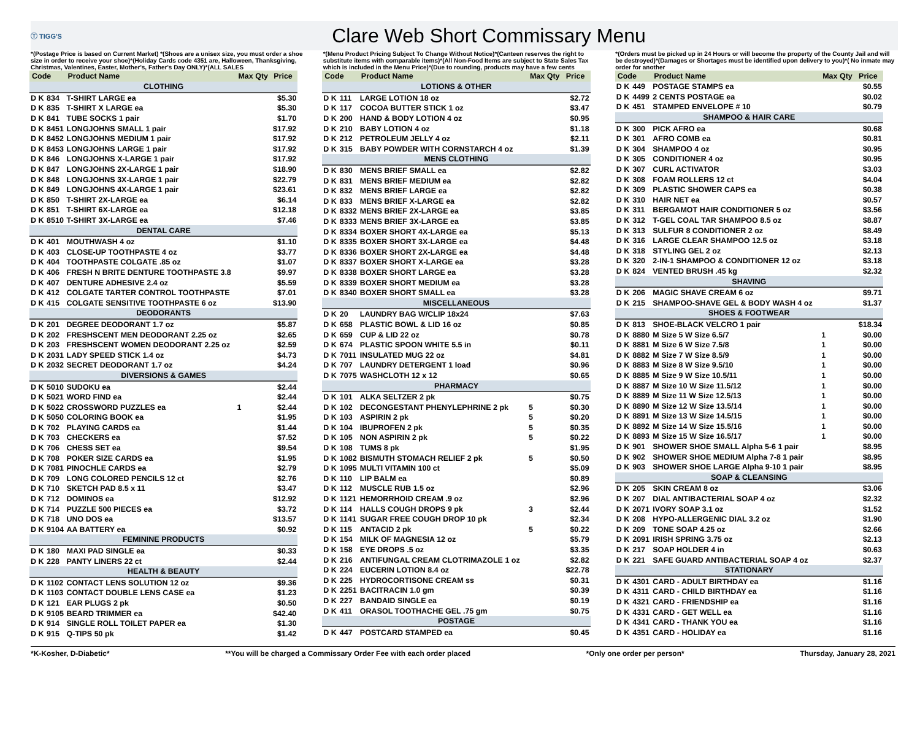Ⓣ TIGG'S
Clare Web Short Commissary Menu
*(Postage Price is based on Current Market) *(Shoes are a unisex size, you must order a shoe size in order to receive your shoe)*(Holiday Cards code 4351 are, Halloween, Thanksgiving, Christmas, Valentines, Easter, Mother's, Father's Day ONLY)*(ALL SALES
*(Menu Product Pricing Subject To Change Without Notice)*(Canteen reserves the right to substitute items with comparable items)*(All Non-Food Items are subject to State Sales Tax which is included in the Menu Price)*(Due to rounding, products may have a few cents
*(Orders must be picked up in 24 Hours or will become the property of the County Jail and will be destroyed)*(Damages or Shortages must be identified upon delivery to you)*( No inmate may order for another
| Code | | Product Name | Max Qty | Price |
| --- | --- | --- | --- | --- |
| CLOTHING | | | | |
| D K | 834 | T-SHIRT LARGE ea | | $5.30 |
| D K | 835 | T-SHIRT X LARGE ea | | $5.30 |
| D K | 841 | TUBE SOCKS 1 pair | | $1.70 |
| D K | 8451 | LONGJOHNS SMALL 1 pair | | $17.92 |
| D K | 8452 | LONGJOHNS MEDIUM 1 pair | | $17.92 |
| D K | 8453 | LONGJOHNS LARGE 1 pair | | $17.92 |
| D K | 846 | LONGJOHNS X-LARGE 1 pair | | $17.92 |
| D K | 847 | LONGJOHNS 2X-LARGE 1 pair | | $18.90 |
| D K | 848 | LONGJOHNS 3X-LARGE 1 pair | | $22.79 |
| D K | 849 | LONGJOHNS 4X-LARGE 1 pair | | $23.61 |
| D K | 850 | T-SHIRT 2X-LARGE ea | | $6.14 |
| D K | 851 | T-SHIRT 6X-LARGE ea | | $12.18 |
| D K | 8510 | T-SHIRT 3X-LARGE ea | | $7.46 |
| DENTAL CARE | | | | |
| D K | 401 | MOUTHWASH 4 oz | | $1.10 |
| D K | 403 | CLOSE-UP TOOTHPASTE 4 oz | | $3.77 |
| D K | 404 | TOOTHPASTE COLGATE .85 oz | | $1.07 |
| D K | 406 | FRESH N BRITE DENTURE TOOTHPASTE 3.8 | | $9.97 |
| D K | 407 | DENTURE ADHESIVE 2.4 oz | | $5.59 |
| D K | 412 | COLGATE TARTER CONTROL TOOTHPASTE | | $7.01 |
| D K | 415 | COLGATE SENSITIVE TOOTHPASTE 6 oz | | $13.90 |
| DEODORANTS | | | | |
| D K | 201 | DEGREE DEODORANT 1.7 oz | | $5.87 |
| D K | 202 | FRESHSCENT MEN DEODORANT 2.25 oz | | $2.65 |
| D K | 203 | FRESHSCENT WOMEN DEODORANT 2.25 oz | | $2.59 |
| D K | 2031 | LADY SPEED STICK 1.4 oz | | $4.73 |
| D K | 2032 | SECRET DEODORANT 1.7 oz | | $4.24 |
| DIVERSIONS & GAMES | | | | |
| D K | 5010 | SUDOKU ea | | $2.44 |
| D K | 5021 | WORD FIND ea | | $2.44 |
| D K | 5022 | CROSSWORD PUZZLES ea | 1 | $2.44 |
| D K | 5050 | COLORING BOOK ea | | $1.95 |
| D K | 702 | PLAYING CARDS ea | | $1.44 |
| D K | 703 | CHECKERS ea | | $7.52 |
| D K | 706 | CHESS SET ea | | $9.54 |
| D K | 708 | POKER SIZE CARDS ea | | $1.95 |
| D K | 7081 | PINOCHLE CARDS ea | | $2.79 |
| D K | 709 | LONG COLORED PENCILS 12 ct | | $2.76 |
| D K | 710 | SKETCH PAD 8.5 x 11 | | $3.47 |
| D K | 712 | DOMINOS ea | | $12.92 |
| D K | 714 | PUZZLE 500 PIECES ea | | $3.72 |
| D K | 718 | UNO DOS ea | | $13.57 |
| D K | 9104 | AA BATTERY ea | | $0.92 |
| FEMININE PRODUCTS | | | | |
| D K | 180 | MAXI PAD SINGLE ea | | $0.33 |
| D K | 228 | PANTY LINERS 22 ct | | $2.44 |
| HEALTH & BEAUTY | | | | |
| D K | 1102 | CONTACT LENS SOLUTION 12 oz | | $9.36 |
| D K | 1103 | CONTACT DOUBLE LENS CASE ea | | $1.23 |
| D K | 121 | EAR PLUGS 2 pk | | $0.50 |
| D K | 9105 | BEARD TRIMMER ea | | $42.40 |
| D K | 914 | SINGLE ROLL TOILET PAPER ea | | $1.30 |
| D K | 915 | Q-TIPS 50 pk | | $1.42 |
| Code | | Product Name | Max Qty | Price |
| --- | --- | --- | --- | --- |
| LOTIONS & OTHER | | | | |
| D K | 111 | LARGE LOTION 18 oz | | $2.72 |
| D K | 117 | COCOA BUTTER STICK 1 oz | | $3.47 |
| D K | 200 | HAND & BODY LOTION 4 oz | | $0.95 |
| D K | 210 | BABY LOTION 4 oz | | $1.18 |
| D K | 212 | PETROLEUM JELLY 4 oz | | $2.11 |
| D K | 315 | BABY POWDER WITH CORNSTARCH 4 oz | | $1.39 |
| MENS CLOTHING | | | | |
| D K | 830 | MENS BRIEF SMALL ea | | $2.82 |
| D K | 831 | MENS BRIEF MEDIUM ea | | $2.82 |
| D K | 832 | MENS BRIEF LARGE ea | | $2.82 |
| D K | 833 | MENS BRIEF X-LARGE ea | | $2.82 |
| D K | 8332 | MENS BRIEF 2X-LARGE ea | | $3.85 |
| D K | 8333 | MENS BRIEF 3X-LARGE ea | | $3.85 |
| D K | 8334 | BOXER SHORT 4X-LARGE ea | | $5.13 |
| D K | 8335 | BOXER SHORT 3X-LARGE ea | | $4.48 |
| D K | 8336 | BOXER SHORT 2X-LARGE ea | | $4.48 |
| D K | 8337 | BOXER SHORT X-LARGE ea | | $3.28 |
| D K | 8338 | BOXER SHORT LARGE ea | | $3.28 |
| D K | 8339 | BOXER SHORT MEDIUM ea | | $3.28 |
| D K | 8340 | BOXER SHORT SMALL ea | | $3.28 |
| MISCELLANEOUS | | | | |
| D K | 20 | LAUNDRY BAG W/CLIP 18x24 | | $7.63 |
| D K | 658 | PLASTIC BOWL & LID 16 oz | | $0.85 |
| D K | 659 | CUP & LID 22 oz | | $0.78 |
| D K | 674 | PLASTIC SPOON WHITE 5.5 in | | $0.11 |
| D K | 7011 | INSULATED MUG 22 oz | | $4.81 |
| D K | 707 | LAUNDRY DETERGENT 1 load | | $0.96 |
| D K | 7075 | WASHCLOTH 12 x 12 | | $0.65 |
| PHARMACY | | | | |
| D K | 101 | ALKA SELTZER 2 pk | | $0.75 |
| D K | 102 | DECONGESTANT PHENYLEPHRINE 2 pk | 5 | $0.30 |
| D K | 103 | ASPIRIN 2 pk | 5 | $0.20 |
| D K | 104 | IBUPROFEN 2 pk | 5 | $0.35 |
| D K | 105 | NON ASPIRIN 2 pk | 5 | $0.22 |
| D K | 108 | TUMS 8 pk | | $1.95 |
| D K | 1082 | BISMUTH STOMACH RELIEF 2 pk | 5 | $0.50 |
| D K | 1095 | MULTI VITAMIN 100 ct | | $5.09 |
| D K | 110 | LIP BALM ea | | $0.89 |
| D K | 112 | MUSCLE RUB 1.5 oz | | $2.96 |
| D K | 1121 | HEMORRHOID CREAM .9 oz | | $2.96 |
| D K | 114 | HALLS COUGH DROPS 9 pk | 3 | $2.44 |
| D K | 1141 | SUGAR FREE COUGH DROP 10 pk | | $2.34 |
| D K | 115 | ANTACID 2 pk | 5 | $0.22 |
| D K | 154 | MILK OF MAGNESIA 12 oz | | $5.79 |
| D K | 158 | EYE DROPS .5 oz | | $3.35 |
| D K | 216 | ANTIFUNGAL CREAM CLOTRIMAZOLE 1 oz | | $2.82 |
| D K | 224 | EUCERIN LOTION 8.4 oz | | $22.78 |
| D K | 225 | HYDROCORTISONE CREAM ss | | $0.31 |
| D K | 2251 | BACITRACIN 1.0 gm | | $0.39 |
| D K | 227 | BANDAID SINGLE ea | | $0.19 |
| D K | 411 | ORASOL TOOTHACHE GEL .75 gm | | $0.75 |
| POSTAGE | | | | |
| D K | 447 | POSTCARD STAMPED ea | | $0.45 |
| Code | | Product Name | Max Qty | Price |
| --- | --- | --- | --- | --- |
| D K | 449 | POSTAGE STAMPS ea | | $0.55 |
| D K | 4499 | 2 CENTS POSTAGE ea | | $0.02 |
| D K | 451 | STAMPED ENVELOPE # 10 | | $0.79 |
| SHAMPOO & HAIR CARE | | | | |
| D K | 300 | PICK AFRO ea | | $0.68 |
| D K | 301 | AFRO COMB ea | | $0.81 |
| D K | 304 | SHAMPOO 4 oz | | $0.95 |
| D K | 305 | CONDITIONER 4 oz | | $0.95 |
| D K | 307 | CURL ACTIVATOR | | $3.03 |
| D K | 308 | FOAM ROLLERS 12 ct | | $4.04 |
| D K | 309 | PLASTIC SHOWER CAPS ea | | $0.38 |
| D K | 310 | HAIR NET ea | | $0.57 |
| D K | 311 | BERGAMOT HAIR CONDITIONER 5 oz | | $3.56 |
| D K | 312 | T-GEL COAL TAR SHAMPOO 8.5 oz | | $8.87 |
| D K | 313 | SULFUR 8 CONDITIONER 2 oz | | $8.49 |
| D K | 316 | LARGE CLEAR SHAMPOO 12.5 oz | | $3.18 |
| D K | 318 | STYLING GEL 2 oz | | $2.13 |
| D K | 320 | 2-IN-1 SHAMPOO & CONDITIONER 12 oz | | $3.18 |
| D K | 824 | VENTED BRUSH .45 kg | | $2.32 |
| SHAVING | | | | |
| D K | 206 | MAGIC SHAVE CREAM 6 oz | | $9.71 |
| D K | 215 | SHAMPOO-SHAVE GEL & BODY WASH 4 oz | | $1.37 |
| SHOES & FOOTWEAR | | | | |
| D K | 813 | SHOE-BLACK VELCRO 1 pair | | $18.34 |
| D K | 8880 | M Size 5 W Size 6.5/7 | 1 | $0.00 |
| D K | 8881 | M Size 6 W Size 7.5/8 | 1 | $0.00 |
| D K | 8882 | M Size 7 W Size 8.5/9 | 1 | $0.00 |
| D K | 8883 | M Size 8 W Size 9.5/10 | 1 | $0.00 |
| D K | 8885 | M Size 9 W Size 10.5/11 | 1 | $0.00 |
| D K | 8887 | M Size 10 W Size 11.5/12 | 1 | $0.00 |
| D K | 8889 | M Size 11 W Size 12.5/13 | 1 | $0.00 |
| D K | 8890 | M Size 12 W Size 13.5/14 | 1 | $0.00 |
| D K | 8891 | M Size 13 W Size 14.5/15 | 1 | $0.00 |
| D K | 8892 | M Size 14 W Size 15.5/16 | 1 | $0.00 |
| D K | 8893 | M Size 15 W Size 16.5/17 | 1 | $0.00 |
| D K | 901 | SHOWER SHOE SMALL Alpha 5-6 1 pair | | $8.95 |
| D K | 902 | SHOWER SHOE MEDIUM Alpha 7-8 1 pair | | $8.95 |
| D K | 903 | SHOWER SHOE LARGE Alpha 9-10 1 pair | | $8.95 |
| SOAP & CLEANSING | | | | |
| D K | 205 | SKIN CREAM 8 oz | | $3.06 |
| D K | 207 | DIAL ANTIBACTERIAL SOAP 4 oz | | $2.32 |
| D K | 2071 | IVORY SOAP 3.1 oz | | $1.52 |
| D K | 208 | HYPO-ALLERGENIC DIAL 3.2 oz | | $1.90 |
| D K | 209 | TONE SOAP 4.25 oz | | $2.66 |
| D K | 2091 | IRISH SPRING 3.75 oz | | $2.13 |
| D K | 217 | SOAP HOLDER 4 in | | $0.63 |
| D K | 221 | SAFE GUARD ANTIBACTERIAL SOAP 4 oz | | $2.37 |
| STATIONARY | | | | |
| D K | 4301 | CARD - ADULT BIRTHDAY ea | | $1.16 |
| D K | 4311 | CARD - CHILD BIRTHDAY ea | | $1.16 |
| D K | 4321 | CARD - FRIENDSHIP ea | | $1.16 |
| D K | 4331 | CARD - GET WELL ea | | $1.16 |
| D K | 4341 | CARD - THANK YOU ea | | $1.16 |
| D K | 4351 | CARD - HOLIDAY ea | | $1.16 |
*K-Kosher, D-Diabetic* **You will be charged a Commissary Order Fee with each order placed *Only one order per person* Thursday, January 28, 2021